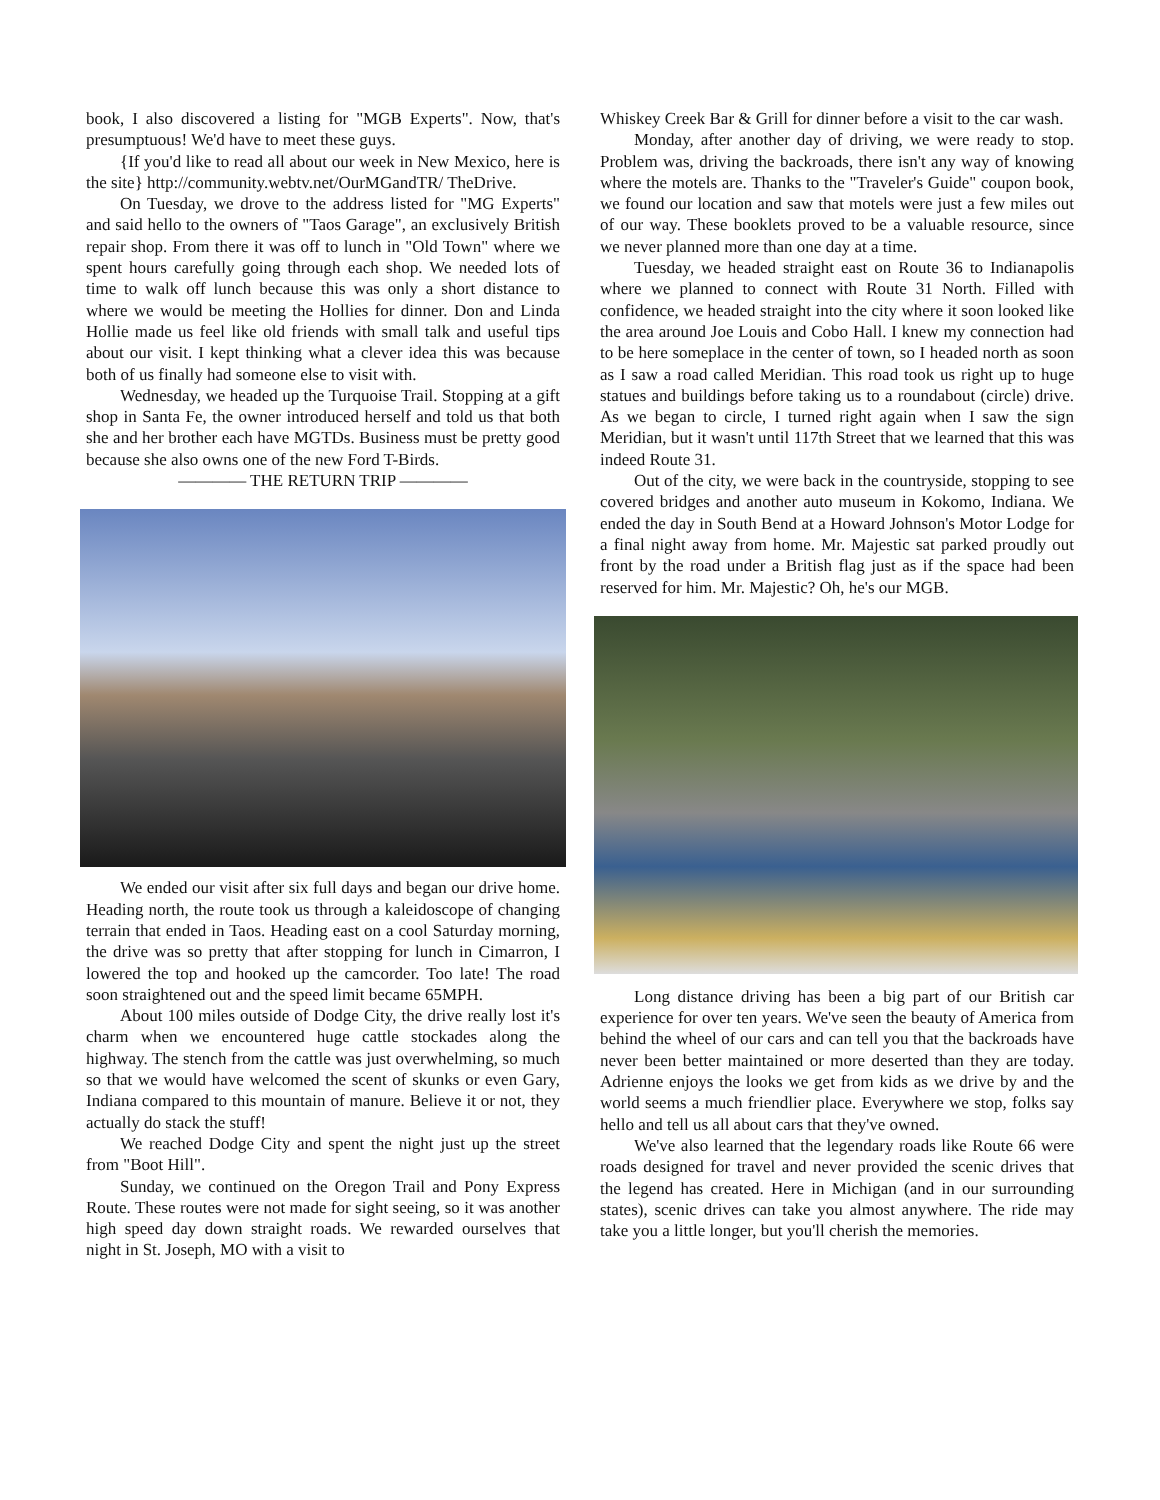book, I also discovered a listing for "MGB Experts". Now, that's presumptuous! We'd have to meet these guys.
{If you'd like to read all about our week in New Mexico, here is the site} http://community.webtv.net/OurMGandTR/ TheDrive.
On Tuesday, we drove to the address listed for "MG Experts" and said hello to the owners of "Taos Garage", an exclusively British repair shop. From there it was off to lunch in "Old Town" where we spent hours carefully going through each shop. We needed lots of time to walk off lunch because this was only a short distance to where we would be meeting the Hollies for dinner. Don and Linda Hollie made us feel like old friends with small talk and useful tips about our visit. I kept thinking what a clever idea this was because both of us finally had someone else to visit with.
Wednesday, we headed up the Turquoise Trail. Stopping at a gift shop in Santa Fe, the owner introduced herself and told us that both she and her brother each have MGTDs. Business must be pretty good because she also owns one of the new Ford T-Birds.
———— THE RETURN TRIP ————
We ended our visit after six full days and began our drive home. Heading north, the route took us through a kaleidoscope of changing terrain that ended in Taos. Heading east on a cool Saturday morning, the drive was so pretty that after stopping for lunch in Cimarron, I lowered the top and hooked up the camcorder. Too late! The road soon straightened out and the speed limit became 65MPH.
About 100 miles outside of Dodge City, the drive really lost it's charm when we encountered huge cattle stockades along the highway. The stench from the cattle was just overwhelming, so much so that we would have welcomed the scent of skunks or even Gary, Indiana compared to this mountain of manure. Believe it or not, they actually do stack the stuff!
We reached Dodge City and spent the night just up the street from "Boot Hill".
Sunday, we continued on the Oregon Trail and Pony Express Route. These routes were not made for sight seeing, so it was another high speed day down straight roads. We rewarded ourselves that night in St. Joseph, MO with a visit to
Whiskey Creek Bar & Grill for dinner before a visit to the car wash.
Monday, after another day of driving, we were ready to stop. Problem was, driving the backroads, there isn't any way of knowing where the motels are. Thanks to the "Traveler's Guide" coupon book, we found our location and saw that motels were just a few miles out of our way. These booklets proved to be a valuable resource, since we never planned more than one day at a time.
Tuesday, we headed straight east on Route 36 to Indianapolis where we planned to connect with Route 31 North. Filled with confidence, we headed straight into the city where it soon looked like the area around Joe Louis and Cobo Hall. I knew my connection had to be here someplace in the center of town, so I headed north as soon as I saw a road called Meridian. This road took us right up to huge statues and buildings before taking us to a roundabout (circle) drive. As we began to circle, I turned right again when I saw the sign Meridian, but it wasn't until 117th Street that we learned that this was indeed Route 31.
Out of the city, we were back in the countryside, stopping to see covered bridges and another auto museum in Kokomo, Indiana. We ended the day in South Bend at a Howard Johnson's Motor Lodge for a final night away from home. Mr. Majestic sat parked proudly out front by the road under a British flag just as if the space had been reserved for him. Mr. Majestic? Oh, he's our MGB.
Long distance driving has been a big part of our British car experience for over ten years. We've seen the beauty of America from behind the wheel of our cars and can tell you that the backroads have never been better maintained or more deserted than they are today. Adrienne enjoys the looks we get from kids as we drive by and the world seems a much friendlier place. Everywhere we stop, folks say hello and tell us all about cars that they've owned.
We've also learned that the legendary roads like Route 66 were roads designed for travel and never provided the scenic drives that the legend has created. Here in Michigan (and in our surrounding states), scenic drives can take you almost anywhere. The ride may take you a little longer, but you'll cherish the memories.